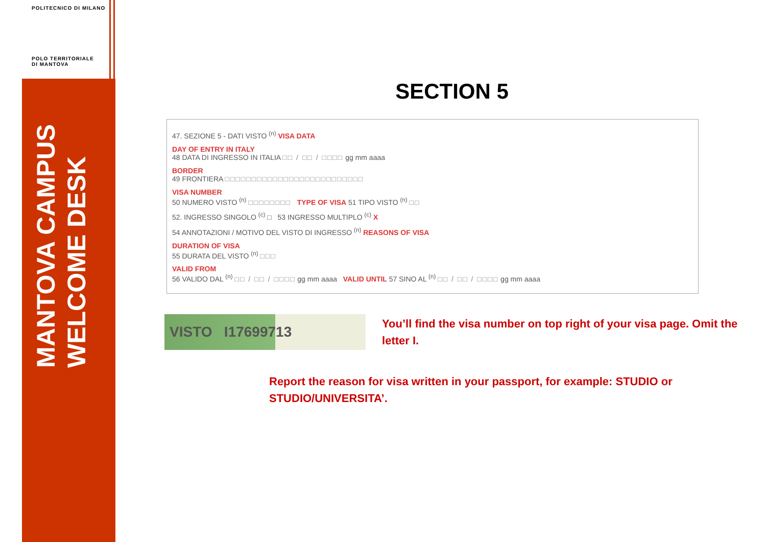POLITECNICO DI MILANO
POLO TERRITORIALE
DI MANTOVA
MANTOVA CAMPUS
WELCOME DESK
SECTION 5
47. SEZIONE 5 - DATI VISTO <sup>(n)</sup> VISA DATA
DAY OF ENTRY IN ITALY
48 DATA DI INGRESSO IN ITALIA □□ / □□ / □□□□ gg mm aaaa
BORDER
49 FRONTIERA □□□□□□□□□□□□□□□□□□□□□□□□□□
VISA NUMBER
50 NUMERO VISTO <sup>(n)</sup> □□□□□□□□ TYPE OF VISA 51 TIPO VISTO <sup>(n)</sup> □□
52. INGRESSO SINGOLO <sup>(c)</sup> □ 53 INGRESSO MULTIPLO <sup>(c)</sup> X
54 ANNOTAZIONI / MOTIVO DEL VISTO DI INGRESSO <sup>(n)</sup> REASONS OF VISA
DURATION OF VISA
55 DURATA DEL VISTO <sup>(n)</sup> □□□
VALID FROM
56 VALIDO DAL <sup>(n)</sup> □□ / □□ / □□□□ gg mm aaaa VALID UNTIL 57 SINO AL <sup>(n)</sup> □□ / □□ / □□□□ gg mm aaaa
VISTO I17699713
You’ll find the visa number on top right of your visa page. Omit the letter I.
Report the reason for visa written in your passport, for example: STUDIO or STUDIO/UNIVERSITA’.